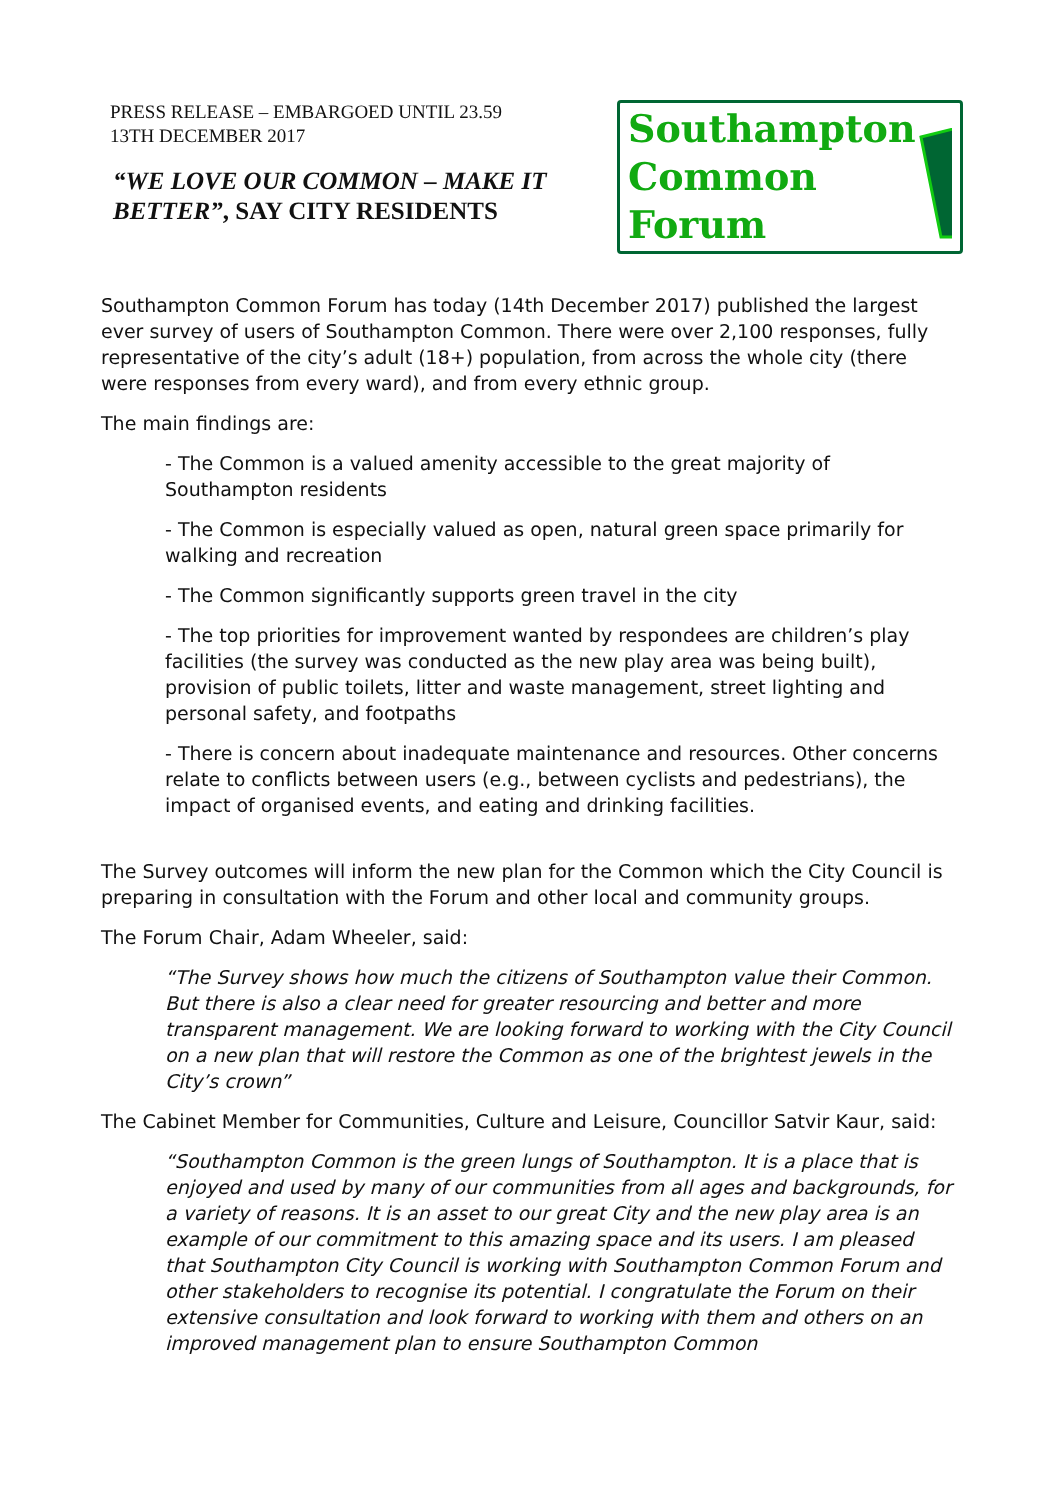PRESS RELEASE – EMBARGOED UNTIL 23.59
13TH DECEMBER 2017
“WE LOVE OUR COMMON – MAKE IT BETTER”, SAY CITY RESIDENTS
Southampton
Common
Forum
Southampton Common Forum has today (14th December 2017) published the largest ever survey of users of Southampton Common. There were over 2,100 responses, fully representative of the city’s adult (18+) population, from across the whole city (there were responses from every ward), and from every ethnic group.
The main findings are:
- The Common is a valued amenity accessible to the great majority of Southampton residents
- The Common is especially valued as open, natural green space primarily for walking and recreation
- The Common significantly supports green travel in the city
- The top priorities for improvement wanted by respondees are children’s play facilities (the survey was conducted as the new play area was being built), provision of public toilets, litter and waste management, street lighting and personal safety, and footpaths
- There is concern about inadequate maintenance and resources. Other concerns relate to conflicts between users (e.g., between cyclists and pedestrians), the impact of organised events, and eating and drinking facilities.
The Survey outcomes will inform the new plan for the Common which the City Council is preparing in consultation with the Forum and other local and community groups.
The Forum Chair, Adam Wheeler, said:
“The Survey shows how much the citizens of Southampton value their Common. But there is also a clear need for greater resourcing and better and more transparent management. We are looking forward to working with the City Council on a new plan that will restore the Common as one of the brightest jewels in the City’s crown”
The Cabinet Member for Communities, Culture and Leisure, Councillor Satvir Kaur, said:
“Southampton Common is the green lungs of Southampton. It is a place that is enjoyed and used by many of our communities from all ages and backgrounds, for a variety of reasons. It is an asset to our great City and the new play area is an example of our commitment to this amazing space and its users. I am pleased that Southampton City Council is working with Southampton Common Forum and other stakeholders to recognise its potential. I congratulate the Forum on their extensive consultation and look forward to working with them and others on an improved management plan to ensure Southampton Common